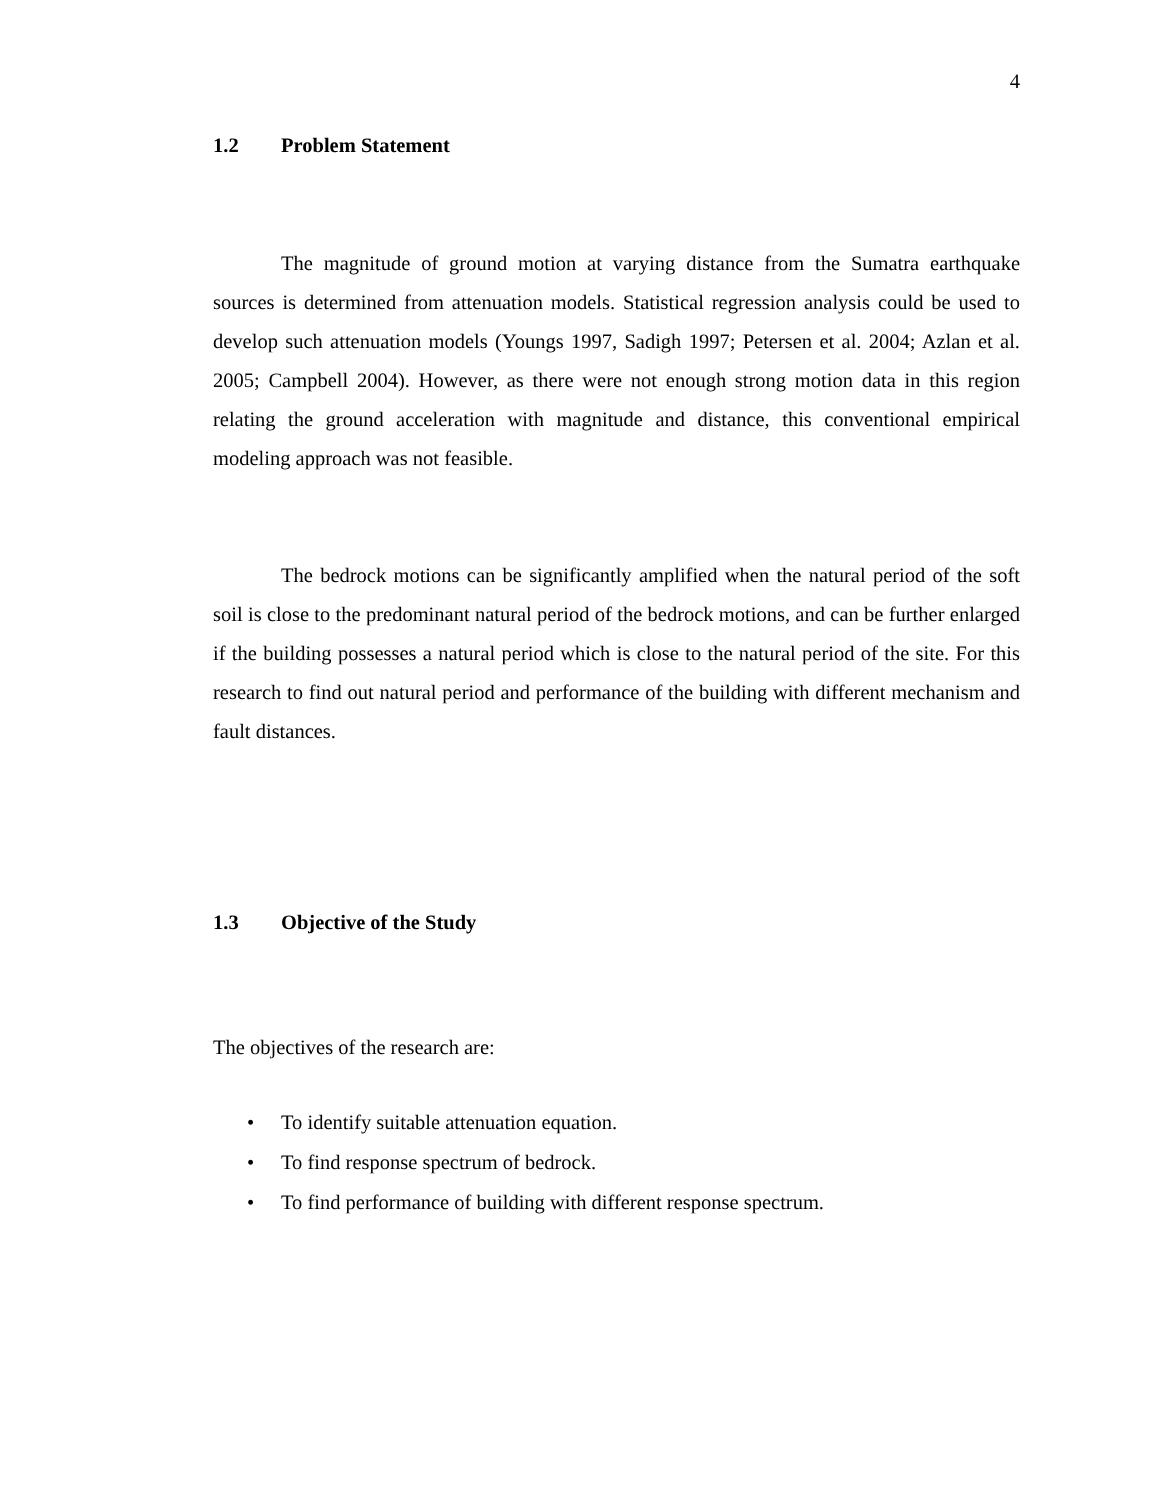4
1.2 Problem Statement
The magnitude of ground motion at varying distance from the Sumatra earthquake sources is determined from attenuation models. Statistical regression analysis could be used to develop such attenuation models (Youngs 1997, Sadigh 1997; Petersen et al. 2004; Azlan et al. 2005; Campbell 2004). However, as there were not enough strong motion data in this region relating the ground acceleration with magnitude and distance, this conventional empirical modeling approach was not feasible.
The bedrock motions can be significantly amplified when the natural period of the soft soil is close to the predominant natural period of the bedrock motions, and can be further enlarged if the building possesses a natural period which is close to the natural period of the site. For this research to find out natural period and performance of the building with different mechanism and fault distances.
1.3 Objective of the Study
The objectives of the research are:
• To identify suitable attenuation equation.
• To find response spectrum of bedrock.
• To find performance of building with different response spectrum.